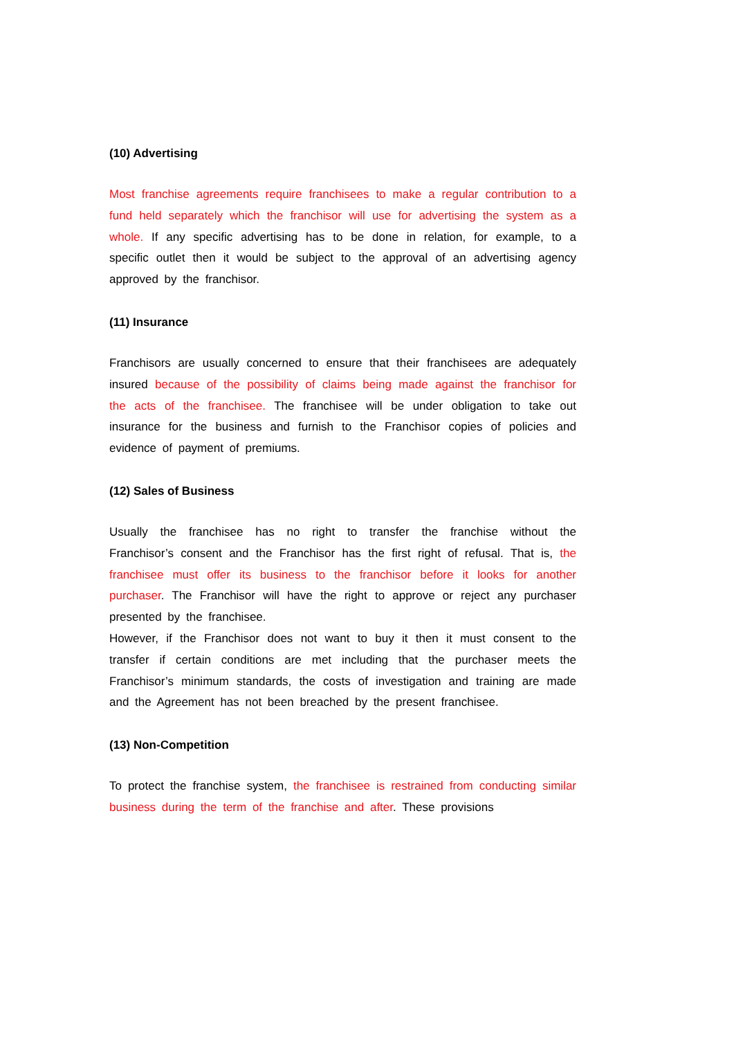(10) Advertising
Most franchise agreements require franchisees to make a regular contribution to a fund held separately which the franchisor will use for advertising the system as a whole. If any specific advertising has to be done in relation, for example, to a specific outlet then it would be subject to the approval of an advertising agency approved by the franchisor.
(11) Insurance
Franchisors are usually concerned to ensure that their franchisees are adequately insured because of the possibility of claims being made against the franchisor for the acts of the franchisee. The franchisee will be under obligation to take out insurance for the business and furnish to the Franchisor copies of policies and evidence of payment of premiums.
(12) Sales of Business
Usually the franchisee has no right to transfer the franchise without the Franchisor’s consent and the Franchisor has the first right of refusal. That is, the franchisee must offer its business to the franchisor before it looks for another purchaser. The Franchisor will have the right to approve or reject any purchaser presented by the franchisee.
However, if the Franchisor does not want to buy it then it must consent to the transfer if certain conditions are met including that the purchaser meets the Franchisor’s minimum standards, the costs of investigation and training are made and the Agreement has not been breached by the present franchisee.
(13) Non-Competition
To protect the franchise system, the franchisee is restrained from conducting similar business during the term of the franchise and after. These provisions